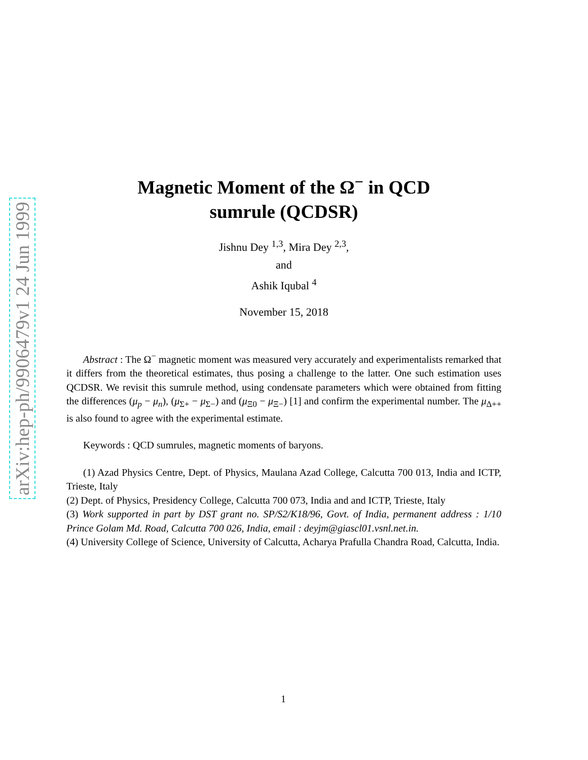arXiv:hep-ph/9906479v1 24 Jun 1999
Magnetic Moment of the Ω<sup>−</sup> in QCD
sumrule (QCDSR)
Jishnu Dey <sup>1,3</sup>, Mira Dey <sup>2,3</sup>,
and
Ashik Iqubal <sup>4</sup>
November 15, 2018
Abstract : The Ω<sup>−</sup> magnetic moment was measured very accurately and experimentalists remarked that it differs from the theoretical estimates, thus posing a challenge to the latter. One such estimation uses QCDSR. We revisit this sumrule method, using condensate parameters which were obtained from fitting the differences (μ<sub>p</sub> − μ<sub>n</sub>), (μ<sub>Σ+</sub> − μ<sub>Σ−</sub>) and (μ<sub>Ξ0</sub> − μ<sub>Ξ−</sub>) [1] and confirm the experimental number. The μ<sub>Δ++</sub> is also found to agree with the experimental estimate.
Keywords : QCD sumrules, magnetic moments of baryons.
(1) Azad Physics Centre, Dept. of Physics, Maulana Azad College, Calcutta 700 013, India and ICTP, Trieste, Italy
(2) Dept. of Physics, Presidency College, Calcutta 700 073, India and and ICTP, Trieste, Italy
(3) Work supported in part by DST grant no. SP/S2/K18/96, Govt. of India, permanent address : 1/10 Prince Golam Md. Road, Calcutta 700 026, India, email : deyjm@giascl01.vsnl.net.in.
(4) University College of Science, University of Calcutta, Acharya Prafulla Chandra Road, Calcutta, India.
1